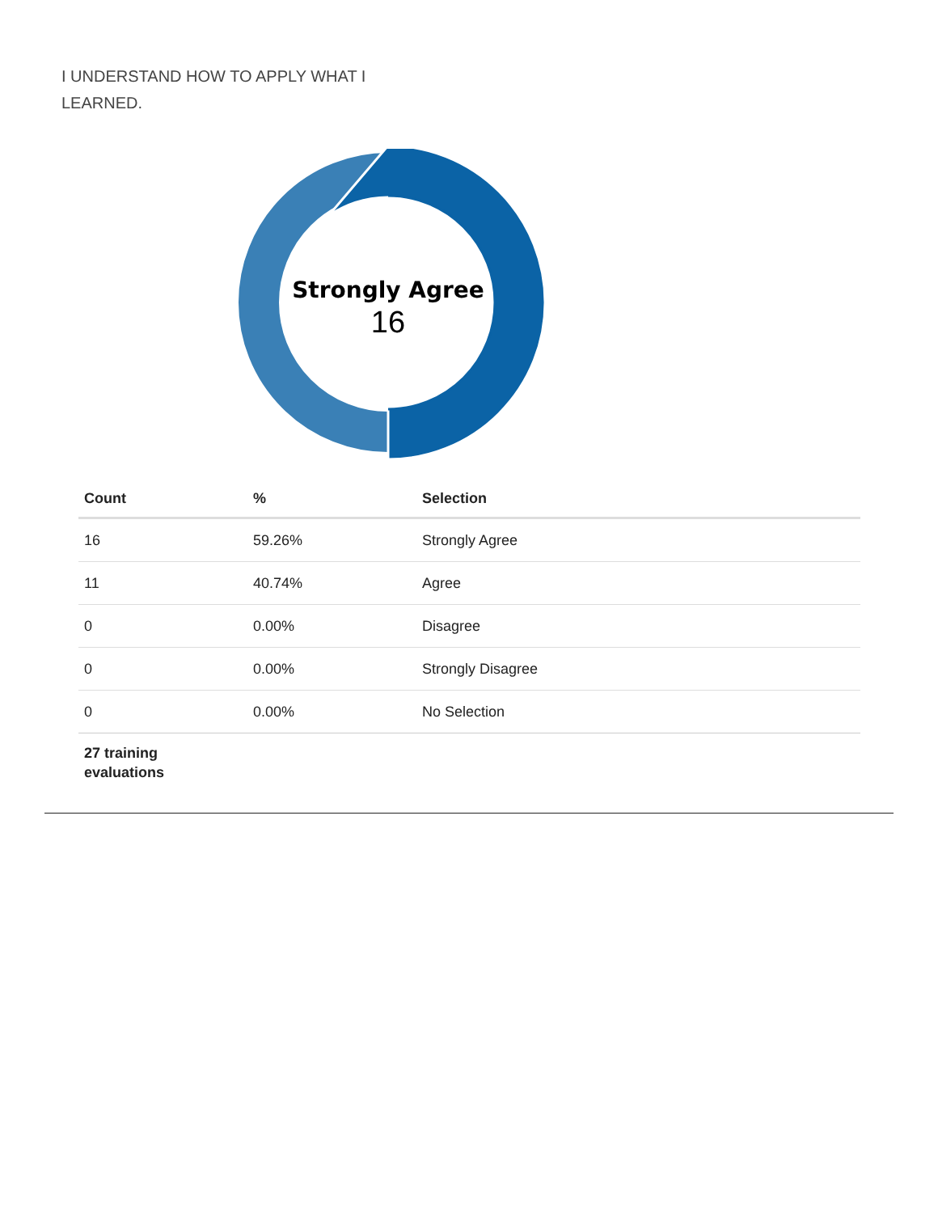I UNDERSTAND HOW TO APPLY WHAT I LEARNED.
Strongly Agree
16
| Count | % | Selection |
| --- | --- | --- |
| 16 | 59.26% | Strongly Agree |
| 11 | 40.74% | Agree |
| 0 | 0.00% | Disagree |
| 0 | 0.00% | Strongly Disagree |
| 0 | 0.00% | No Selection |
| 27 training evaluations | | |